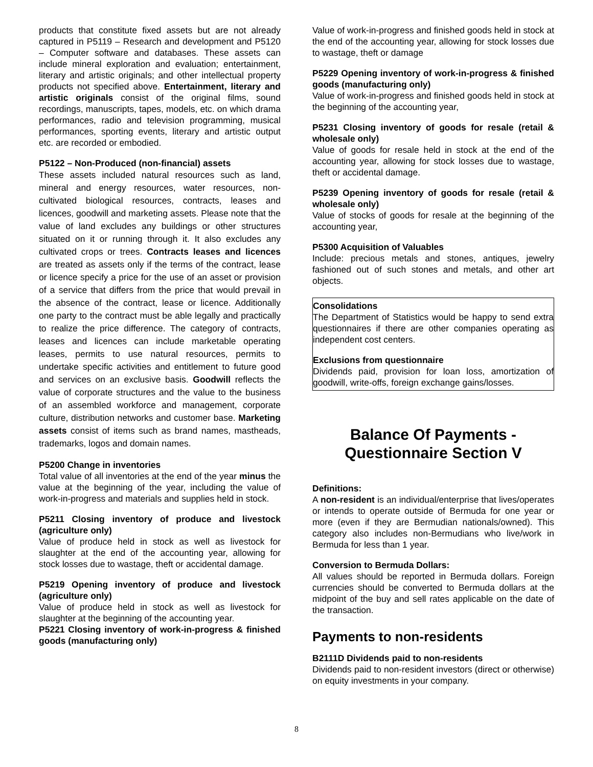products that constitute fixed assets but are not already captured in P5119 – Research and development and P5120 – Computer software and databases. These assets can include mineral exploration and evaluation; entertainment, literary and artistic originals; and other intellectual property products not specified above. Entertainment, literary and artistic originals consist of the original films, sound recordings, manuscripts, tapes, models, etc. on which drama performances, radio and television programming, musical performances, sporting events, literary and artistic output etc. are recorded or embodied.
P5122 – Non-Produced (non-financial) assets
These assets included natural resources such as land, mineral and energy resources, water resources, non-cultivated biological resources, contracts, leases and licences, goodwill and marketing assets. Please note that the value of land excludes any buildings or other structures situated on it or running through it. It also excludes any cultivated crops or trees. Contracts leases and licences are treated as assets only if the terms of the contract, lease or licence specify a price for the use of an asset or provision of a service that differs from the price that would prevail in the absence of the contract, lease or licence. Additionally one party to the contract must be able legally and practically to realize the price difference. The category of contracts, leases and licences can include marketable operating leases, permits to use natural resources, permits to undertake specific activities and entitlement to future good and services on an exclusive basis. Goodwill reflects the value of corporate structures and the value to the business of an assembled workforce and management, corporate culture, distribution networks and customer base. Marketing assets consist of items such as brand names, mastheads, trademarks, logos and domain names.
P5200 Change in inventories
Total value of all inventories at the end of the year minus the value at the beginning of the year, including the value of work-in-progress and materials and supplies held in stock.
P5211 Closing inventory of produce and livestock (agriculture only)
Value of produce held in stock as well as livestock for slaughter at the end of the accounting year, allowing for stock losses due to wastage, theft or accidental damage.
P5219 Opening inventory of produce and livestock (agriculture only)
Value of produce held in stock as well as livestock for slaughter at the beginning of the accounting year.
P5221 Closing inventory of work-in-progress & finished goods (manufacturing only)
Value of work-in-progress and finished goods held in stock at the end of the accounting year, allowing for stock losses due to wastage, theft or damage
P5229 Opening inventory of work-in-progress & finished goods (manufacturing only)
Value of work-in-progress and finished goods held in stock at the beginning of the accounting year,
P5231 Closing inventory of goods for resale (retail & wholesale only)
Value of goods for resale held in stock at the end of the accounting year, allowing for stock losses due to wastage, theft or accidental damage.
P5239 Opening inventory of goods for resale (retail & wholesale only)
Value of stocks of goods for resale at the beginning of the accounting year,
P5300 Acquisition of Valuables
Include: precious metals and stones, antiques, jewelry fashioned out of such stones and metals, and other art objects.
Consolidations
The Department of Statistics would be happy to send extra questionnaires if there are other companies operating as independent cost centers.
Exclusions from questionnaire
Dividends paid, provision for loan loss, amortization of goodwill, write-offs, foreign exchange gains/losses.
Balance Of Payments -
Questionnaire Section V
Definitions:
A non-resident is an individual/enterprise that lives/operates or intends to operate outside of Bermuda for one year or more (even if they are Bermudian nationals/owned). This category also includes non-Bermudians who live/work in Bermuda for less than 1 year.
Conversion to Bermuda Dollars:
All values should be reported in Bermuda dollars. Foreign currencies should be converted to Bermuda dollars at the midpoint of the buy and sell rates applicable on the date of the transaction.
Payments to non-residents
B2111D Dividends paid to non-residents
Dividends paid to non-resident investors (direct or otherwise) on equity investments in your company.
8